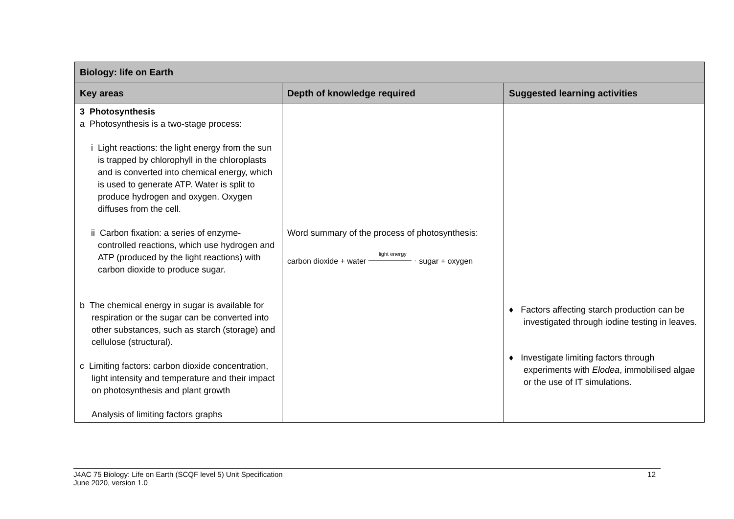| Biology: life on Earth | | |
| --- | --- | --- |
| Key areas | Depth of knowledge required | Suggested learning activities |
| 3 Photosynthesis a Photosynthesis is a two-stage process: i Light reactions: the light energy from the sun is trapped by chlorophyll in the chloroplasts and is converted into chemical energy, which is used to generate ATP. Water is split to produce hydrogen and oxygen. Oxygen diffuses from the cell. ii Carbon fixation: a series of enzyme-controlled reactions, which use hydrogen and ATP (produced by the light reactions) with carbon dioxide to produce sugar. b The chemical energy in sugar is available for respiration or the sugar can be converted into other substances, such as starch (storage) and cellulose (structural). c Limiting factors: carbon dioxide concentration, light intensity and temperature and their impact on photosynthesis and plant growth Analysis of limiting factors graphs | Word summary of the process of photosynthesis: carbon dioxide + water light energy ————————→ sugar + oxygen | ♦ Factors affecting starch production can be investigated through iodine testing in leaves. ♦ Investigate limiting factors through experiments with Elodea , immobilised algae or the use of IT simulations. |
J4AC 75 Biology: Life on Earth (SCQF level 5) Unit Specification
June 2020, version 1.0
12